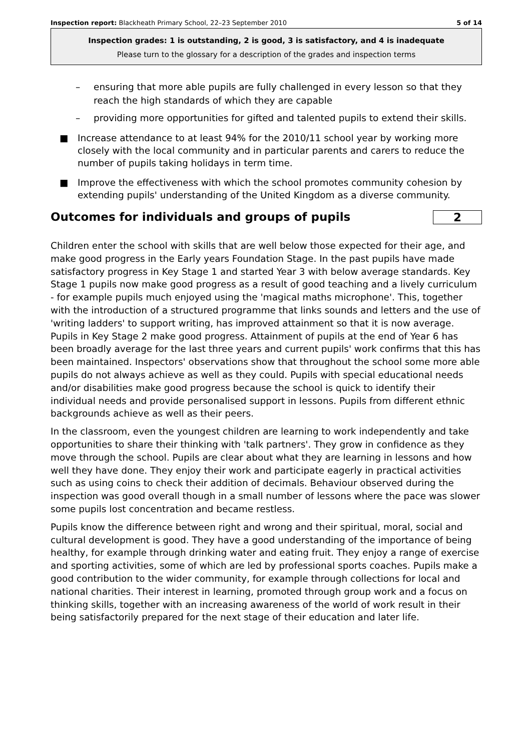Inspection report: Blackheath Primary School, 22–23 September 2010 5 of 14
Inspection grades: 1 is outstanding, 2 is good, 3 is satisfactory, and 4 is inadequate
Please turn to the glossary for a description of the grades and inspection terms
– ensuring that more able pupils are fully challenged in every lesson so that they reach the high standards of which they are capable
– providing more opportunities for gifted and talented pupils to extend their skills.
■ Increase attendance to at least 94% for the 2010/11 school year by working more closely with the local community and in particular parents and carers to reduce the number of pupils taking holidays in term time.
■ Improve the effectiveness with which the school promotes community cohesion by extending pupils' understanding of the United Kingdom as a diverse community.
Outcomes for individuals and groups of pupils 2
Children enter the school with skills that are well below those expected for their age, and make good progress in the Early years Foundation Stage. In the past pupils have made satisfactory progress in Key Stage 1 and started Year 3 with below average standards. Key Stage 1 pupils now make good progress as a result of good teaching and a lively curriculum - for example pupils much enjoyed using the 'magical maths microphone'. This, together with the introduction of a structured programme that links sounds and letters and the use of 'writing ladders' to support writing, has improved attainment so that it is now average. Pupils in Key Stage 2 make good progress. Attainment of pupils at the end of Year 6 has been broadly average for the last three years and current pupils' work confirms that this has been maintained. Inspectors' observations show that throughout the school some more able pupils do not always achieve as well as they could. Pupils with special educational needs and/or disabilities make good progress because the school is quick to identify their individual needs and provide personalised support in lessons. Pupils from different ethnic backgrounds achieve as well as their peers.
In the classroom, even the youngest children are learning to work independently and take opportunities to share their thinking with 'talk partners'. They grow in confidence as they move through the school. Pupils are clear about what they are learning in lessons and how well they have done. They enjoy their work and participate eagerly in practical activities such as using coins to check their addition of decimals. Behaviour observed during the inspection was good overall though in a small number of lessons where the pace was slower some pupils lost concentration and became restless.
Pupils know the difference between right and wrong and their spiritual, moral, social and cultural development is good. They have a good understanding of the importance of being healthy, for example through drinking water and eating fruit. They enjoy a range of exercise and sporting activities, some of which are led by professional sports coaches. Pupils make a good contribution to the wider community, for example through collections for local and national charities. Their interest in learning, promoted through group work and a focus on thinking skills, together with an increasing awareness of the world of work result in their being satisfactorily prepared for the next stage of their education and later life.